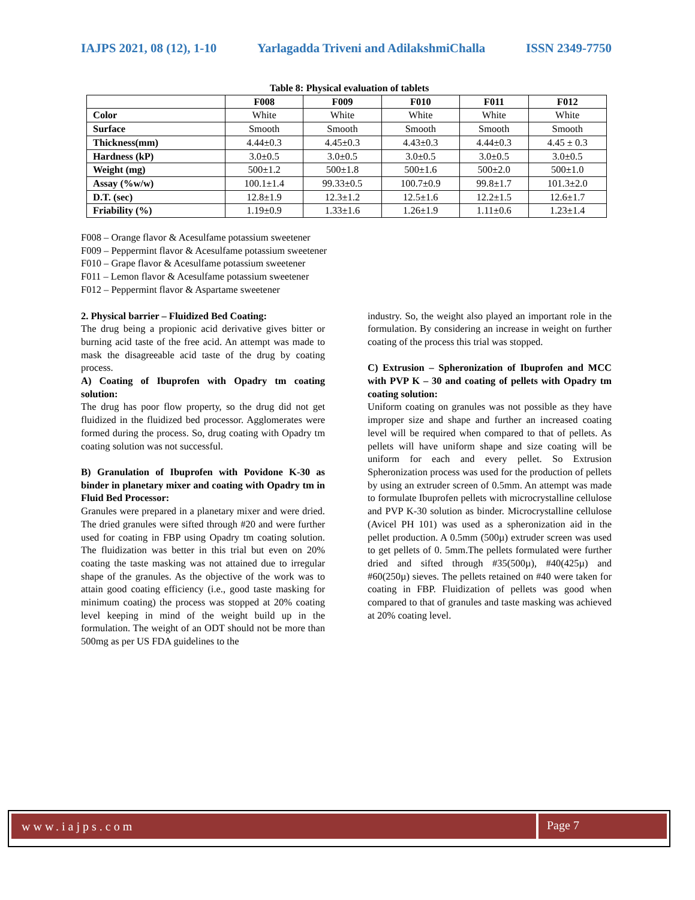IAJPS 2021, 08 (12), 1-10 Yarlagadda Triveni and AdilakshmiChalla ISSN 2349-7750
Table 8: Physical evaluation of tablets
| | F008 | F009 | F010 | F011 | F012 |
| --- | --- | --- | --- | --- | --- |
| Color | White | White | White | White | White |
| Surface | Smooth | Smooth | Smooth | Smooth | Smooth |
| Thickness(mm) | 4.44±0.3 | 4.45±0.3 | 4.43±0.3 | 4.44±0.3 | 4.45 ± 0.3 |
| Hardness (kP) | 3.0±0.5 | 3.0±0.5 | 3.0±0.5 | 3.0±0.5 | 3.0±0.5 |
| Weight (mg) | 500±1.2 | 500±1.8 | 500±1.6 | 500±2.0 | 500±1.0 |
| Assay (%w/w) | 100.1±1.4 | 99.33±0.5 | 100.7±0.9 | 99.8±1.7 | 101.3±2.0 |
| D.T. (sec) | 12.8±1.9 | 12.3±1.2 | 12.5±1.6 | 12.2±1.5 | 12.6±1.7 |
| Friability (%) | 1.19±0.9 | 1.33±1.6 | 1.26±1.9 | 1.11±0.6 | 1.23±1.4 |
F008 – Orange flavor & Acesulfame potassium sweetener
F009 – Peppermint flavor & Acesulfame potassium sweetener
F010 – Grape flavor & Acesulfame potassium sweetener
F011 – Lemon flavor & Acesulfame potassium sweetener
F012 – Peppermint flavor & Aspartame sweetener
2. Physical barrier – Fluidized Bed Coating:
The drug being a propionic acid derivative gives bitter or burning acid taste of the free acid. An attempt was made to mask the disagreeable acid taste of the drug by coating process.
A) Coating of Ibuprofen with Opadry tm coating solution:
The drug has poor flow property, so the drug did not get fluidized in the fluidized bed processor. Agglomerates were formed during the process. So, drug coating with Opadry tm coating solution was not successful.
B) Granulation of Ibuprofen with Povidone K-30 as binder in planetary mixer and coating with Opadry tm in Fluid Bed Processor:
Granules were prepared in a planetary mixer and were dried. The dried granules were sifted through #20 and were further used for coating in FBP using Opadry tm coating solution. The fluidization was better in this trial but even on 20% coating the taste masking was not attained due to irregular shape of the granules. As the objective of the work was to attain good coating efficiency (i.e., good taste masking for minimum coating) the process was stopped at 20% coating level keeping in mind of the weight build up in the formulation. The weight of an ODT should not be more than 500mg as per US FDA guidelines to the
industry. So, the weight also played an important role in the formulation. By considering an increase in weight on further coating of the process this trial was stopped.
C) Extrusion – Spheronization of Ibuprofen and MCC with PVP K – 30 and coating of pellets with Opadry tm coating solution:
Uniform coating on granules was not possible as they have improper size and shape and further an increased coating level will be required when compared to that of pellets. As pellets will have uniform shape and size coating will be uniform for each and every pellet. So Extrusion Spheronization process was used for the production of pellets by using an extruder screen of 0.5mm. An attempt was made to formulate Ibuprofen pellets with microcrystalline cellulose and PVP K-30 solution as binder. Microcrystalline cellulose (Avicel PH 101) was used as a spheronization aid in the pellet production. A 0.5mm (500µ) extruder screen was used to get pellets of 0. 5mm.The pellets formulated were further dried and sifted through #35(500µ), #40(425µ) and #60(250µ) sieves. The pellets retained on #40 were taken for coating in FBP. Fluidization of pellets was good when compared to that of granules and taste masking was achieved at 20% coating level.
www.iajps.com Page 7